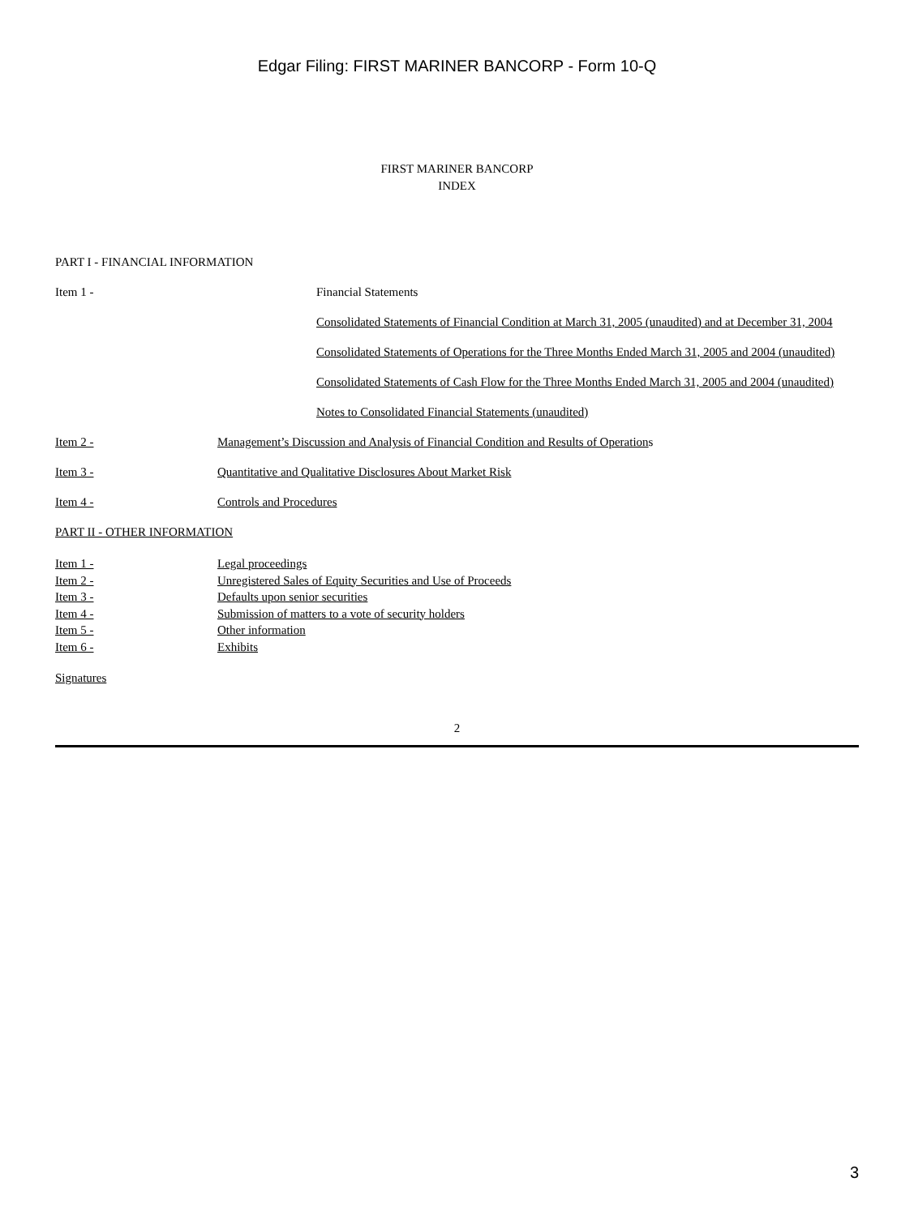Edgar Filing: FIRST MARINER BANCORP - Form 10-Q
FIRST MARINER BANCORP
INDEX
PART I - FINANCIAL INFORMATION
Item 1 - Financial Statements
Consolidated Statements of Financial Condition at March 31, 2005 (unaudited) and at December 31, 2004
Consolidated Statements of Operations for the Three Months Ended March 31, 2005 and 2004 (unaudited)
Consolidated Statements of Cash Flow for the Three Months Ended March 31, 2005 and 2004 (unaudited)
Notes to Consolidated Financial Statements (unaudited)
Item 2 - Management’s Discussion and Analysis of Financial Condition and Results of Operations
Item 3 - Quantitative and Qualitative Disclosures About Market Risk
Item 4 - Controls and Procedures
PART II - OTHER INFORMATION
Item 1 - Legal proceedings
Item 2 - Unregistered Sales of Equity Securities and Use of Proceeds
Item 3 - Defaults upon senior securities
Item 4 - Submission of matters to a vote of security holders
Item 5 - Other information
Item 6 - Exhibits
Signatures
2
3